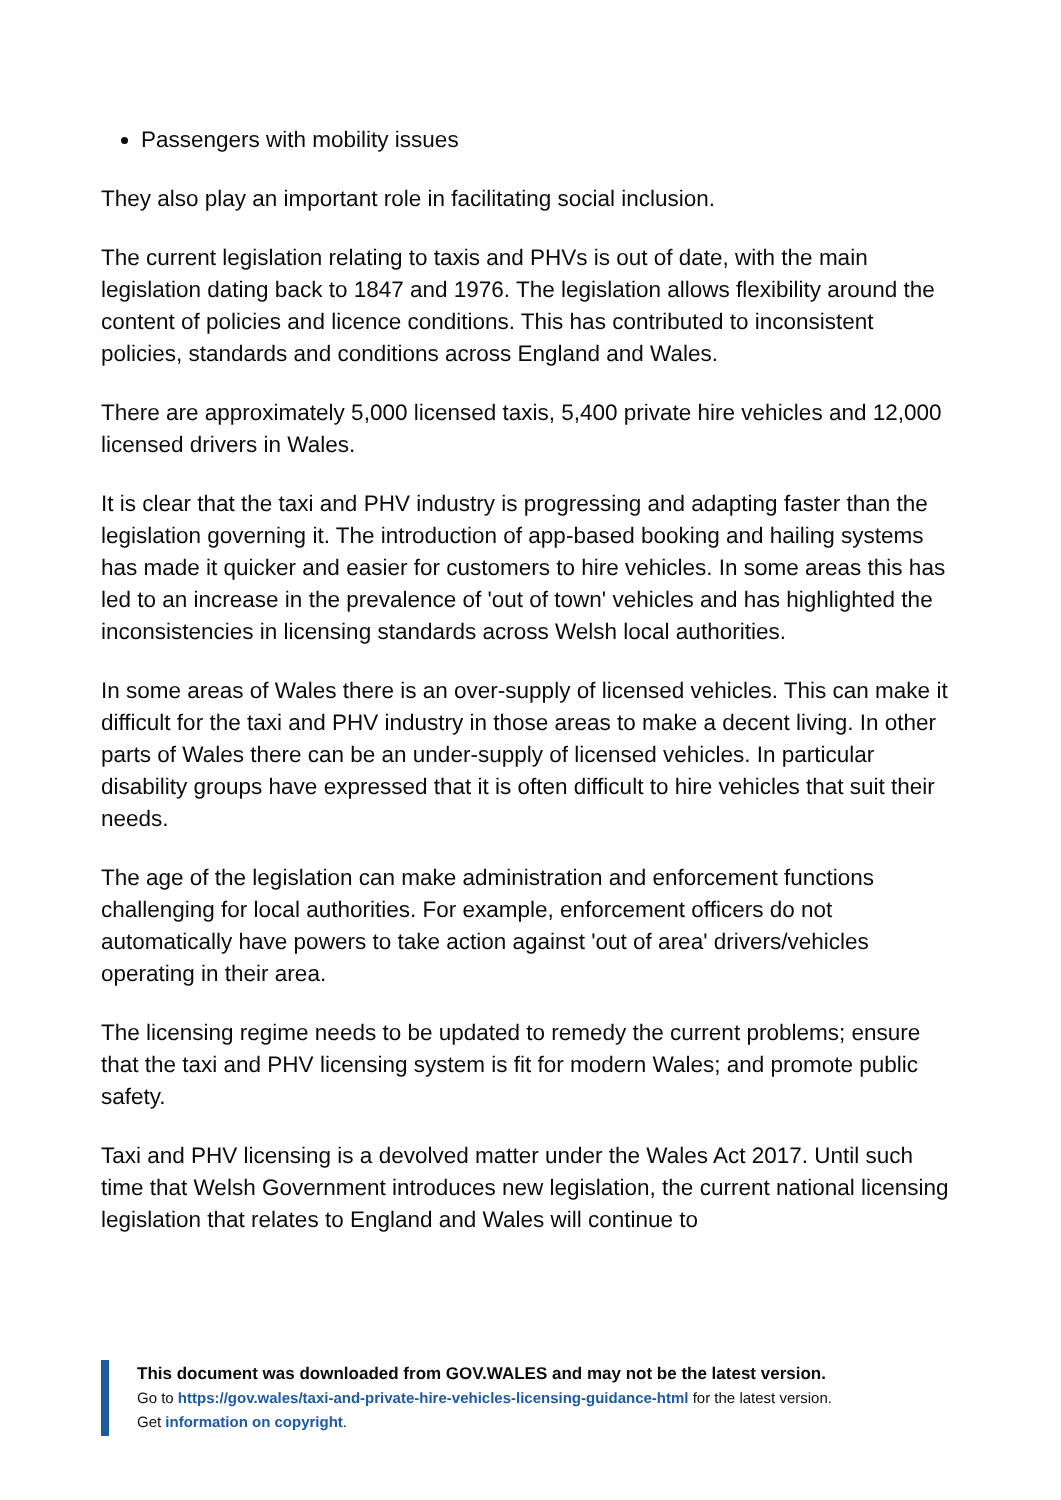Passengers with mobility issues
They also play an important role in facilitating social inclusion.
The current legislation relating to taxis and PHVs is out of date, with the main legislation dating back to 1847 and 1976. The legislation allows flexibility around the content of policies and licence conditions. This has contributed to inconsistent policies, standards and conditions across England and Wales.
There are approximately 5,000 licensed taxis, 5,400 private hire vehicles and 12,000 licensed drivers in Wales.
It is clear that the taxi and PHV industry is progressing and adapting faster than the legislation governing it. The introduction of app-based booking and hailing systems has made it quicker and easier for customers to hire vehicles. In some areas this has led to an increase in the prevalence of 'out of town' vehicles and has highlighted the inconsistencies in licensing standards across Welsh local authorities.
In some areas of Wales there is an over-supply of licensed vehicles. This can make it difficult for the taxi and PHV industry in those areas to make a decent living. In other parts of Wales there can be an under-supply of licensed vehicles. In particular disability groups have expressed that it is often difficult to hire vehicles that suit their needs.
The age of the legislation can make administration and enforcement functions challenging for local authorities. For example, enforcement officers do not automatically have powers to take action against 'out of area' drivers/vehicles operating in their area.
The licensing regime needs to be updated to remedy the current problems; ensure that the taxi and PHV licensing system is fit for modern Wales; and promote public safety.
Taxi and PHV licensing is a devolved matter under the Wales Act 2017. Until such time that Welsh Government introduces new legislation, the current national licensing legislation that relates to England and Wales will continue to
This document was downloaded from GOV.WALES and may not be the latest version.
Go to https://gov.wales/taxi-and-private-hire-vehicles-licensing-guidance-html for the latest version.
Get information on copyright.